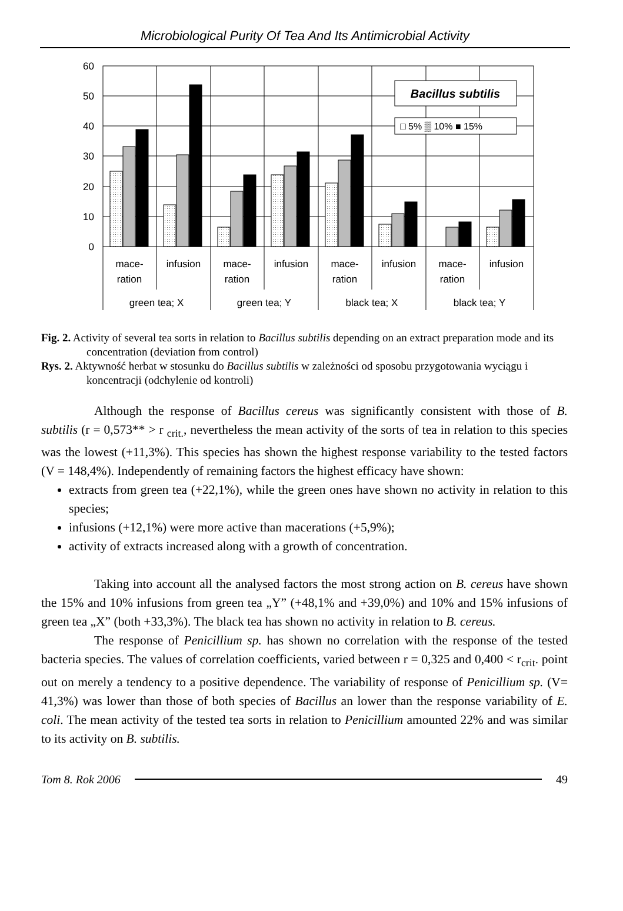Microbiological Purity Of Tea And Its Antimicrobial Activity
60
50
40
30
20
10
0
Bacillus subtilis
□ 5% ▒ 10% ■ 15%
mace-
ration
infusion
mace-
ration
infusion
mace-
ration
infusion
mace-
ration
infusion
green tea; X
green tea; Y
black tea; X
black tea; Y
Fig. 2. Activity of several tea sorts in relation to Bacillus subtilis depending on an extract preparation mode and its concentration (deviation from control)
Rys. 2. Aktywność herbat w stosunku do Bacillus subtilis w zależności od sposobu przygotowania wyciągu i koncentracji (odchylenie od kontroli)
Although the response of Bacillus cereus was significantly consistent with those of B. subtilis (r = 0,573** > r <sub>crit.</sub>, nevertheless the mean activity of the sorts of tea in relation to this species was the lowest (+11,3%). This species has shown the highest response variability to the tested factors (V = 148,4%). Independently of remaining factors the highest efficacy have shown:
extracts from green tea (+22,1%), while the green ones have shown no activity in relation to this species;
infusions (+12,1%) were more active than macerations (+5,9%);
activity of extracts increased along with a growth of concentration.
Taking into account all the analysed factors the most strong action on B. cereus have shown the 15% and 10% infusions from green tea „Y” (+48,1% and +39,0%) and 10% and 15% infusions of green tea „X” (both +33,3%). The black tea has shown no activity in relation to B. cereus.
The response of Penicillium sp. has shown no correlation with the response of the tested bacteria species. The values of correlation coefficients, varied between r = 0,325 and 0,400 < r<sub>crit</sub>. point out on merely a tendency to a positive dependence. The variability of response of Penicillium sp. (V= 41,3%) was lower than those of both species of Bacillus an lower than the response variability of E. coli. The mean activity of the tested tea sorts in relation to Penicillium amounted 22% and was similar to its activity on B. subtilis.
Tom 8. Rok 2006 49